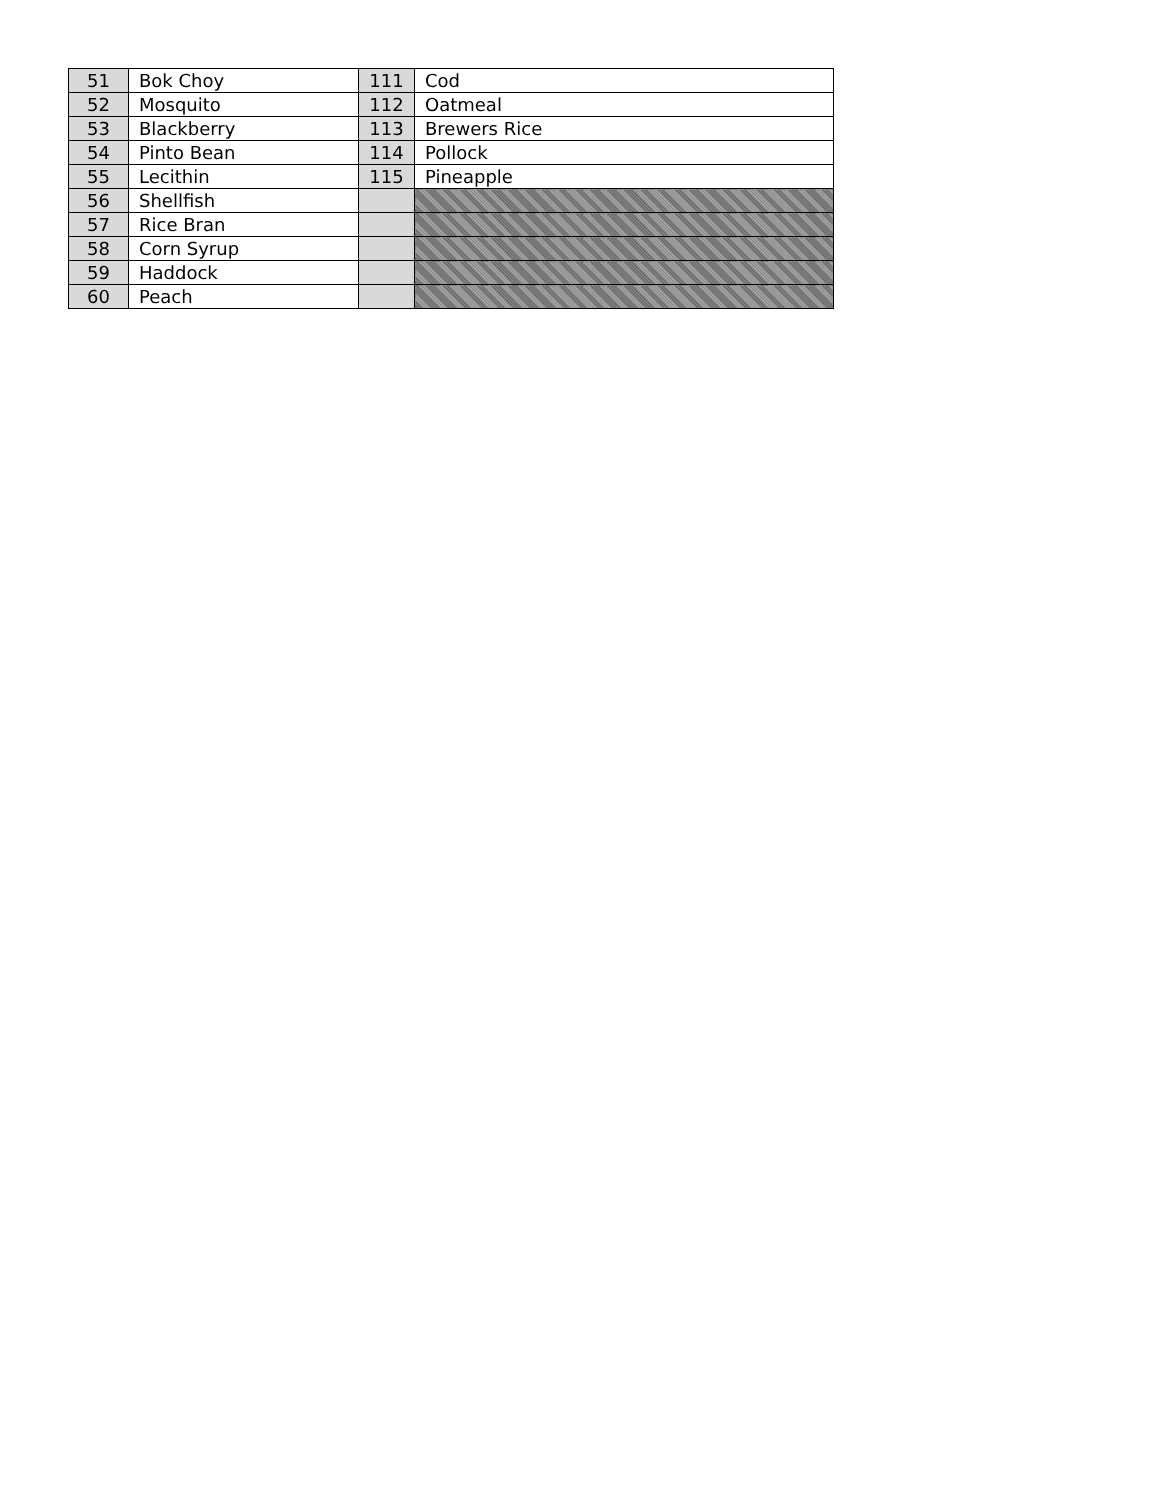| 51 | Bok Choy | 111 | Cod |
| 52 | Mosquito | 112 | Oatmeal |
| 53 | Blackberry | 113 | Brewers Rice |
| 54 | Pinto Bean | 114 | Pollock |
| 55 | Lecithin | 115 | Pineapple |
| 56 | Shellfish | | |
| 57 | Rice Bran | | |
| 58 | Corn Syrup | | |
| 59 | Haddock | | |
| 60 | Peach | | |